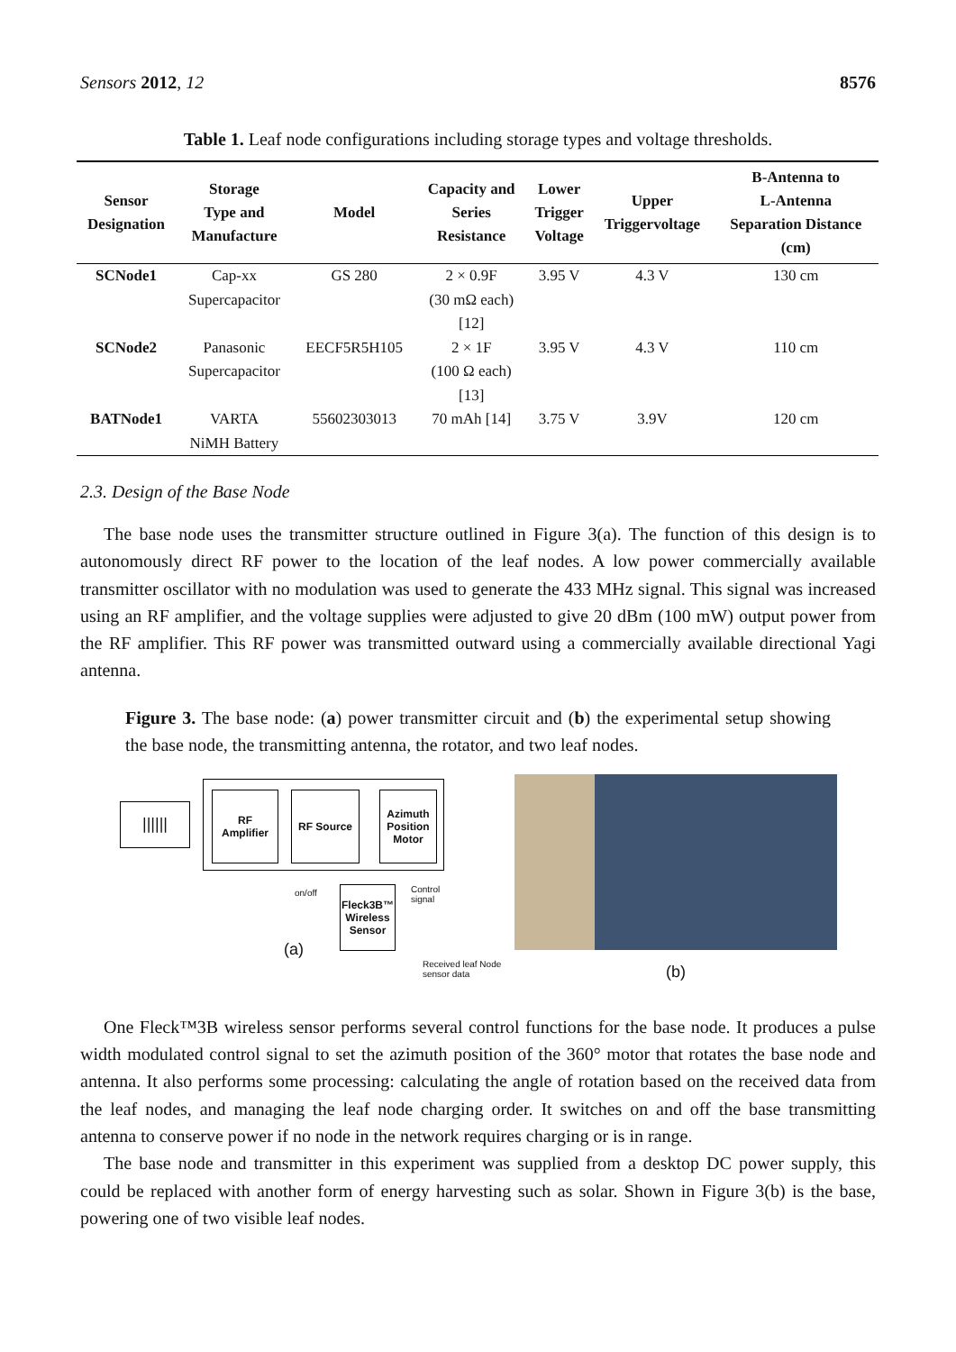Sensors 2012, 12 8576
Table 1. Leaf node configurations including storage types and voltage thresholds.
| Sensor Designation | Storage Type and Manufacture | Model | Capacity and Series Resistance | Lower Trigger Voltage | Upper Triggervoltage | B-Antenna to L-Antenna Separation Distance (cm) |
| --- | --- | --- | --- | --- | --- | --- |
| SCNode1 | Cap-xx Supercapacitor | GS 280 | 2 × 0.9F (30 mΩ each) [12] | 3.95 V | 4.3 V | 130 cm |
| SCNode2 | Panasonic Supercapacitor | EECF5R5H105 | 2 × 1F (100 Ω each) [13] | 3.95 V | 4.3 V | 110 cm |
| BATNode1 | VARTA NiMH Battery | 55602303013 | 70 mAh [14] | 3.75 V | 3.9V | 120 cm |
2.3. Design of the Base Node
The base node uses the transmitter structure outlined in Figure 3(a). The function of this design is to autonomously direct RF power to the location of the leaf nodes. A low power commercially available transmitter oscillator with no modulation was used to generate the 433 MHz signal. This signal was increased using an RF amplifier, and the voltage supplies were adjusted to give 20 dBm (100 mW) output power from the RF amplifier. This RF power was transmitted outward using a commercially available directional Yagi antenna.
Figure 3. The base node: (a) power transmitter circuit and (b) the experimental setup showing the base node, the transmitting antenna, the rotator, and two leaf nodes.
||||||
RF
Amplifier
RF Source
Azimuth
Position
Motor
Fleck3B™
Wireless
Sensor
on/off Control
signal
(a)
Received leaf Node
sensor data
(b)
One Fleck™3B wireless sensor performs several control functions for the base node. It produces a pulse width modulated control signal to set the azimuth position of the 360° motor that rotates the base node and antenna. It also performs some processing: calculating the angle of rotation based on the received data from the leaf nodes, and managing the leaf node charging order. It switches on and off the base transmitting antenna to conserve power if no node in the network requires charging or is in range.
The base node and transmitter in this experiment was supplied from a desktop DC power supply, this could be replaced with another form of energy harvesting such as solar. Shown in Figure 3(b) is the base, powering one of two visible leaf nodes.